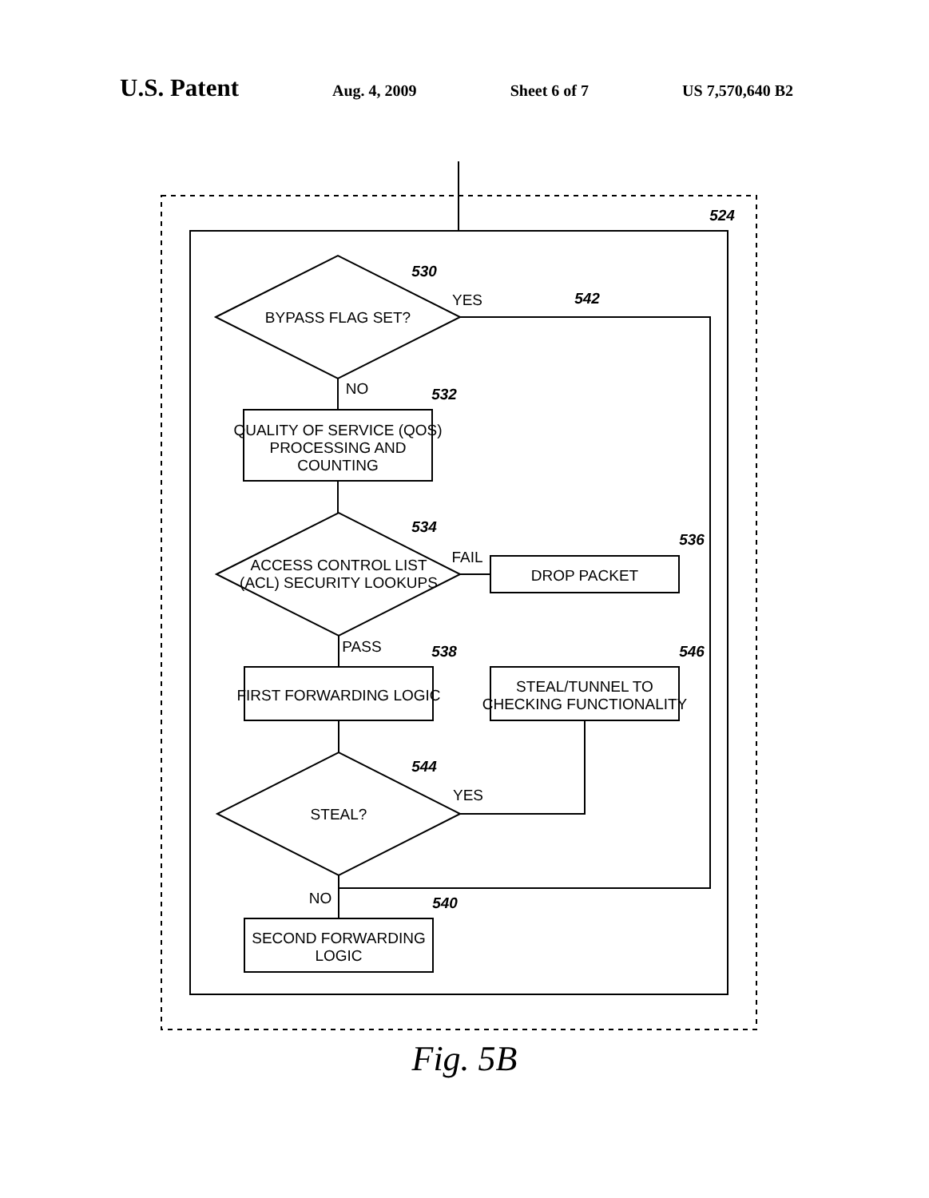U.S. Patent
Aug. 4, 2009 Sheet 6 of 7 US 7,570,640 B2
BYPASS FLAG SET?
QUALITY OF SERVICE (QOS)
PROCESSING AND
COUNTING
ACCESS CONTROL LIST
(ACL) SECURITY LOOKUPS
DROP PACKET
FIRST FORWARDING LOGIC
STEAL/TUNNEL TO
CHECKING FUNCTIONALITY
STEAL?
SECOND FORWARDING
LOGIC
YES
NO
FAIL
PASS
YES
NO
524
530
542
532
534
536
538
546
544
540
Fig. 5B